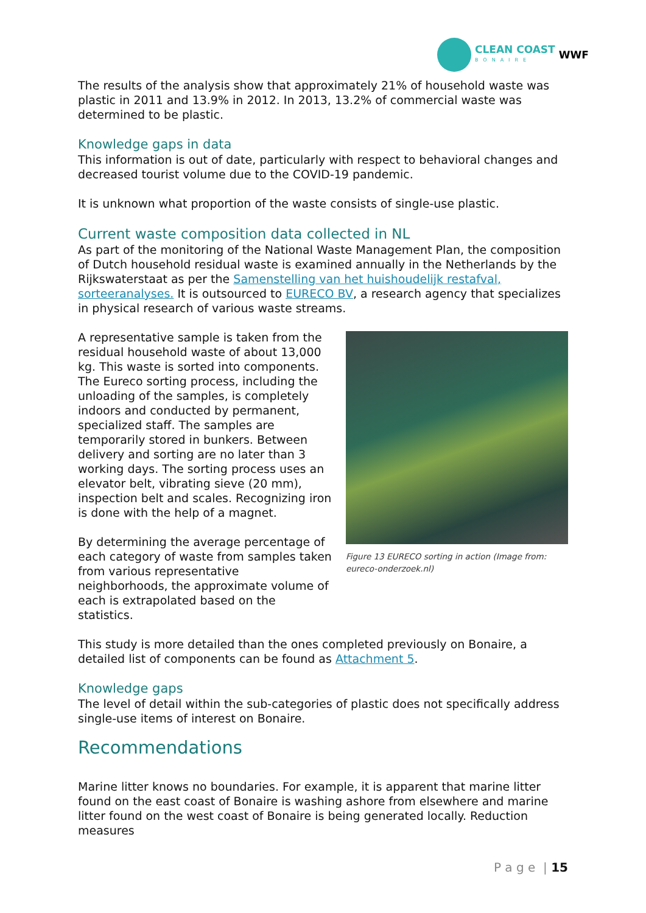CLEAN COAST
BONAIRE
WWF
The results of the analysis show that approximately 21% of household waste was plastic in 2011 and 13.9% in 2012. In 2013, 13.2% of commercial waste was determined to be plastic.
Knowledge gaps in data
This information is out of date, particularly with respect to behavioral changes and decreased tourist volume due to the COVID-19 pandemic.
It is unknown what proportion of the waste consists of single-use plastic.
Current waste composition data collected in NL
As part of the monitoring of the National Waste Management Plan, the composition of Dutch household residual waste is examined annually in the Netherlands by the Rijkswaterstaat as per the Samenstelling van het huishoudelijk restafval, sorteeranalyses. It is outsourced to EURECO BV, a research agency that specializes in physical research of various waste streams.
A representative sample is taken from the residual household waste of about 13,000 kg. This waste is sorted into components. The Eureco sorting process, including the unloading of the samples, is completely indoors and conducted by permanent, specialized staff. The samples are temporarily stored in bunkers. Between delivery and sorting are no later than 3 working days. The sorting process uses an elevator belt, vibrating sieve (20 mm), inspection belt and scales. Recognizing iron is done with the help of a magnet.
By determining the average percentage of each category of waste from samples taken from various representative neighborhoods, the approximate volume of each is extrapolated based on the statistics.
Figure 13 EURECO sorting in action (Image from: eureco-onderzoek.nl)
This study is more detailed than the ones completed previously on Bonaire, a detailed list of components can be found as Attachment 5.
Knowledge gaps
The level of detail within the sub-categories of plastic does not specifically address single-use items of interest on Bonaire.
Recommendations
Marine litter knows no boundaries. For example, it is apparent that marine litter found on the east coast of Bonaire is washing ashore from elsewhere and marine litter found on the west coast of Bonaire is being generated locally. Reduction measures
P a g e | 15